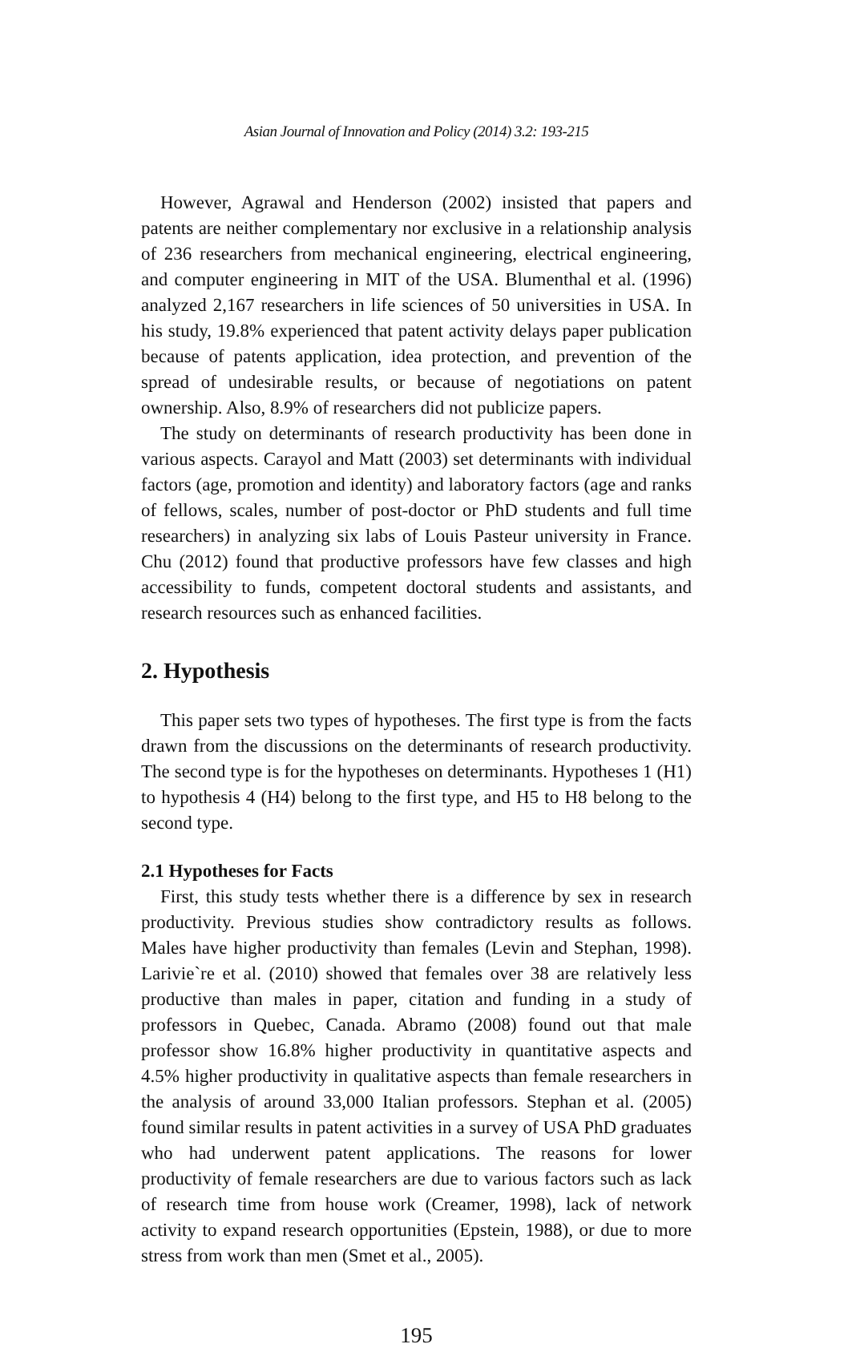Asian Journal of Innovation and Policy (2014) 3.2: 193-215
However, Agrawal and Henderson (2002) insisted that papers and patents are neither complementary nor exclusive in a relationship analysis of 236 researchers from mechanical engineering, electrical engineering, and computer engineering in MIT of the USA. Blumenthal et al. (1996) analyzed 2,167 researchers in life sciences of 50 universities in USA. In his study, 19.8% experienced that patent activity delays paper publication because of patents application, idea protection, and prevention of the spread of undesirable results, or because of negotiations on patent ownership. Also, 8.9% of researchers did not publicize papers.
The study on determinants of research productivity has been done in various aspects. Carayol and Matt (2003) set determinants with individual factors (age, promotion and identity) and laboratory factors (age and ranks of fellows, scales, number of post-doctor or PhD students and full time researchers) in analyzing six labs of Louis Pasteur university in France. Chu (2012) found that productive professors have few classes and high accessibility to funds, competent doctoral students and assistants, and research resources such as enhanced facilities.
2. Hypothesis
This paper sets two types of hypotheses. The first type is from the facts drawn from the discussions on the determinants of research productivity. The second type is for the hypotheses on determinants. Hypotheses 1 (H1) to hypothesis 4 (H4) belong to the first type, and H5 to H8 belong to the second type.
2.1 Hypotheses for Facts
First, this study tests whether there is a difference by sex in research productivity. Previous studies show contradictory results as follows. Males have higher productivity than females (Levin and Stephan, 1998). Larivie`re et al. (2010) showed that females over 38 are relatively less productive than males in paper, citation and funding in a study of professors in Quebec, Canada. Abramo (2008) found out that male professor show 16.8% higher productivity in quantitative aspects and 4.5% higher productivity in qualitative aspects than female researchers in the analysis of around 33,000 Italian professors. Stephan et al. (2005) found similar results in patent activities in a survey of USA PhD graduates who had underwent patent applications. The reasons for lower productivity of female researchers are due to various factors such as lack of research time from house work (Creamer, 1998), lack of network activity to expand research opportunities (Epstein, 1988), or due to more stress from work than men (Smet et al., 2005).
195